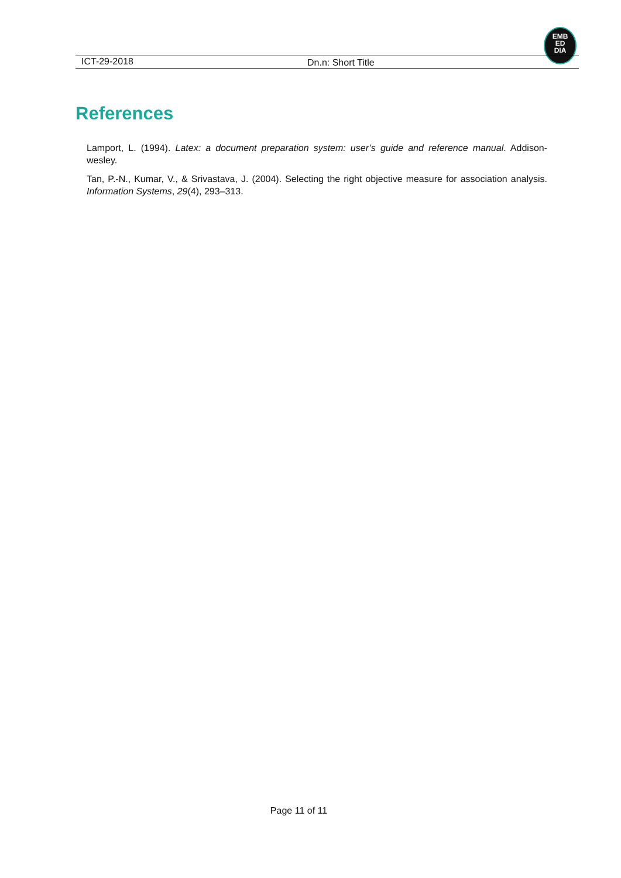EMB
ED
DIA
ICT-29-2018 Dn.n: Short Title
References
Lamport, L. (1994). Latex: a document preparation system: user’s guide and reference manual. Addison-wesley.
Tan, P.-N., Kumar, V., & Srivastava, J. (2004). Selecting the right objective measure for association analysis. Information Systems, 29(4), 293–313.
Page 11 of 11